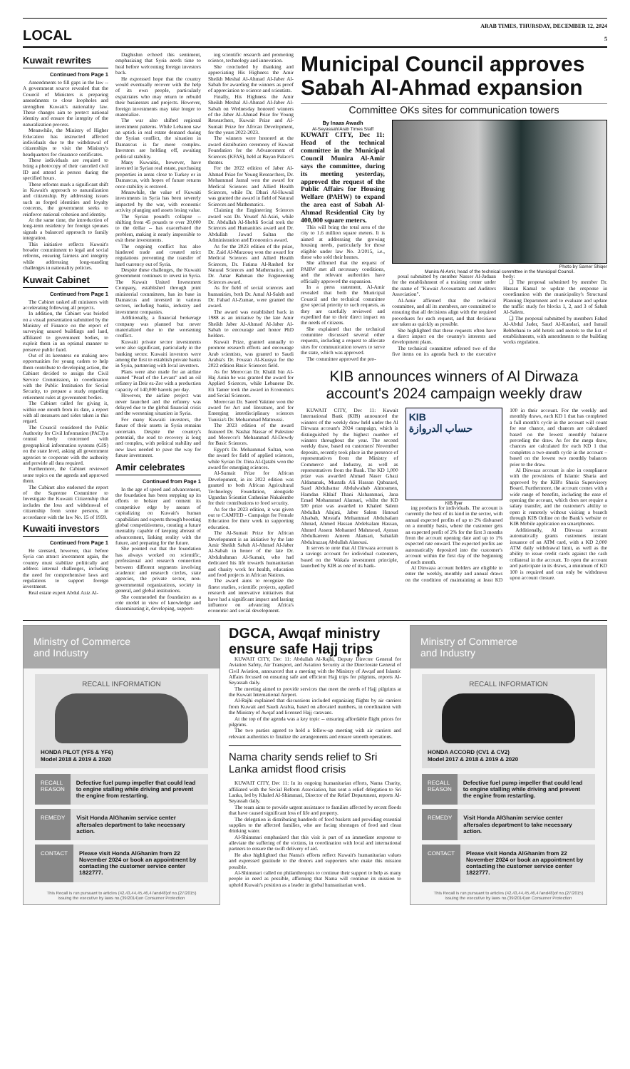LOCAL
ARAB TIMES, THURSDAY, DECEMBER 12, 2024
5
Kuwait rewrites
Continued from Page 1
Amendments to fill gaps in the law -- A government source revealed that the Council of Ministers is preparing amendments to close loopholes and strengthen Kuwait's nationality law. These changes aim to protect national identity and ensure the integrity of the naturalization process.
Meanwhile, the Ministry of Higher Education has instructed affected individuals due to the withdrawal of citizenships to visit the Ministry's headquarters for clearance certificates.
These individuals are required to bring a photocopy of their canceled civil ID and attend in person during the specified hours.
These reforms mark a significant shift in Kuwait's approach to naturalization and citizenship. By addressing issues such as forged identities and loyalty concerns, the government seeks to reinforce national cohesion and identity.
At the same time, the introduction of long-term residency for foreign spouses signals a balanced approach to family integration.
This initiative reflects Kuwait's broader commitment to legal and social reforms, ensuring fairness and integrity while addressing long-standing challenges in nationality policies.
Kuwait Cabinet
Continued from Page 1
The Cabinet tasked all ministers with accelerating following all projects.
In addition, the Cabinet was briefed on a visual presentation submitted by the Ministry of Finance on the report of surveying unused buildings and land, affiliated to government bodies, to exploit them in an optimal manner to preserve public fund.
Out of its keenness on making new opportunities for young cadres to help them contribute to developing action, the Cabinet decided to assign the Civil Service Commission, in coordination with the Public Institution for Social Security, to prepare a study regarding retirement rules at government bodies.
The Cabinet called for giving it, within one month from its date, a report with all measures and sides taken in this regard.
The Council considered the Public Authority for Civil Information (PACI) a central body concerned with geographical information systems (GIS) on the state level, asking all government agencies to cooperate with the authority and provide all data required.
Furthermore, the Cabinet reviewed some topics on the agenda and approved them.
The Cabinet also endorsed the report of the Supreme Committee to Investigate the Kuwaiti Citizenship that includes the loss and withdrawal of citizenship form some persons, in accordance with the law No. 15 of 1959.
Kuwaiti investors
Continued from Page 1
He stressed, however, that before Syria can attract investment again, the country must stabilize politically and address internal challenges, including the need for comprehensive laws and regulations to support foreign investment.
Real estate expert Abdul Aziz Al-
Daghishm echoed this sentiment, emphasizing that Syria needs time to heal before welcoming foreign investors back.
He expressed hope that the country would eventually recover with the help of its own people, particularly expatriates who may return to rebuild their businesses and projects. However, foreign investments may take longer to materialize.
The war also shifted regional investment patterns. While Lebanon saw an uptick in real estate demand during the Syrian conflict, the situation in Damascus is far more complex. Investors are holding off, awaiting political stability.
Many Kuwaitis, however, have invested in Syrian real estate, purchasing properties in areas close to Turkey or in Damascus, with hopes of future returns once stability is restored.
Meanwhile, the value of Kuwaiti investments in Syria has been severely impacted by the war, with economic activity plunging and assets losing value.
The Syrian pound's collapse -- shifting from 45 pounds to over 20,000 to the dollar -- has exacerbated the problem, making it nearly impossible to exit these investments.
The ongoing conflict has also hindered trade and created strict regulations preventing the transfer of hard currency out of Syria.
Despite these challenges, the Kuwaiti government continues to invest in Syria. The Kuwait United Investment Company, established through joint ministerial committees, has its base in Damascus and invested in various sectors, including banks, industry and investment companies.
Additionally, a financial brokerage company was planned but never materialized due to the worsening conflict.
Kuwaiti private sector investments were also significant, particularly in the banking sector. Kuwaiti investors were among the first to establish private banks in Syria, partnering with local investors.
Plans were also made for an airline named "Pearl of the Levant" and an oil refinery in Deir ez-Zor with a production capacity of 140,000 barrels per day.
However, the airline project was never launched and the refinery was delayed due to the global financial crisis and the worsening situation in Syria.
For many Kuwaiti investors, the future of their assets in Syria remains uncertain. Despite the country's potential, the road to recovery is long and complex, with political stability and new laws needed to pave the way for future investment.
Amir celebrates
Continued from Page 1
In the age of speed and advancement, the foundation has been stepping up its efforts to bolster and cement its competitive edge by means of capitalizing on Kuwait's human capabilities and experts through boosting global competitiveness, creating a future mentality capable of keeping abreast of advancement, linking reality with the future, and preparing for the future.
She pointed out that the foundation has always worked on scientific, professional and research connection between different segments involving academic and research circles, state agencies, the private sector, non-governmental organizations, society in general, and global institutions.
She commended the foundation as a role model in view of knowledge and disseminating it, developing, support-
ing scientific research and promoting science, technology and innovation.
She concluded by thanking and appreciating His Highness the Amir Sheikh Meshal Al-Ahmad Al-Jaber Al-Sabah for awarding the winners as proof of appreciation to science and scientists.
Finally, His Highness the Amir Sheikh Meshal Al-Ahmad Al-Jaber Al-Sabah on Wednesday honored winners of the Jaber Al-Ahmad Prize for Young Researchers, Kuwait Prize and Al-Sumait Prize for African Development, for the years 2022-2023.
The winners were honored at the award distribution ceremony of Kuwait Foundation for the Advancement of Sciences (KFAS), held at Bayan Palace's theater.
For the 2022 edition of Jaber Al-Ahmad Prize for Young Researchers, Dr. Mohammad Jamal won the award for Medical Sciences and Allied Health Sciences, while Dr. Dhari Al-Huwail was granted the award in field of Natural Sciences and Mathematics.
Claiming the Engineering Sciences award was Dr. Yousef Al-Asiri, while Dr. Abdullah Al-Shebli Social took the Sciences and Humanities award and Dr. Abdullah Jawad Sultan the Administration and Economics award.
As for the 2023 edition of the prize, Dr. Zaid Al-Marzouq won the award for Medical Sciences and Allied Health Sciences, Dr. Fatima Al-Rashed for Natural Sciences and Mathematics, and Dr. Amar Bahman the Engineering Sciences award.
As for field of social sciences and humanities, both Dr. Amal Al-Saleh and Dr. Fahad Al-Zumae, were granted the award.
The award was established back in 1988 as an initiative by the late Amir Sheikh Jaber Al-Ahmad Al-Jaber Al-Sabah to encourage and honor PhD holders.
Kuwait Prize, granted annually to promote research efforts and encourage Arab scientists, was granted to Saudi Arabia's Dr. Fouzan Al-Kuraya for the 2022 edition Basic Sciences field.
As for Moroccan Dr. Khalil bin Al-Haj Amin he was granted the award for Applied Sciences, while Lebanese Dr. Eli Tamer took the award in Economics and Social Sciences.
Moroccan Dr. Saeed Yaktine won the award for Art and literature, and for Emerging interdisciplinary sciences Tunisia's Dr. Mohammad Mattoussi.
The 2023 edition of the award featured Dr. Nashat Nassar of Palestine and Morocco's Mohammad Al-Dowdy for Basic Sciences.
Egypt's Dr. Mohammad Sultan, won the award for field of applied sciences, while Syrian Dr. Dina Al-Qatabi won the award for emerging sciences.
Al-Sumait Prize for African Development, in its 2022 edition was granted to both African Agricultural Technology Foundation, alongside Ugandan Scientist Catherine Nakalembe for their contributions to food security.
As for the 2023 edition, it was given out to CAMFED - Campaign for Female Education for their work in supporting education.
The Al-Sumait Prize for African Development is an initiative by the late Amir Sheikh Sabah Al-Ahmad Al-Jaber Al-Sabah in honor of the late Dr. Abdulrahman Al-Sumait, who had dedicated his life towards humanitarian and charity work for health, education and food projects in African Nations.
The award aims to recognize the finest studies, scientific projects, applied research and innovative initiatives that have had a significant impact and lasting influence on advancing Africa's economic and social development.
Municipal Council approves Sabah Al-Ahmad expansion
Committee OKs sites for communication towers
By Inaas Awadh
Al-Seyassah/Arab Times Staff
KUWAIT CITY, Dec 11: Head of the technical committee in the Municipal Council Munira Al-Amir says the committee, during its meeting yesterday, approved the request of the Public Affairs for Housing Welfare (PAHW) to expand the area east of Sabah Al-Ahmad Residential City by 400,000 square meters.
This will bring the total area of the city to 1.6 million square meters. It is aimed at addressing the growing housing needs, particularly for those eligible under law No. 2/2015, i.e., those who sold their homes.
She affirmed that the request of PAHW met all necessary conditions, and the relevant authorities have officially approved the expansion.
In a press statement, Al-Amir revealed that both the Municipal Council and the technical committee give special priority to such requests, as they are carefully reviewed and expedited due to their direct impact on the needs of citizens.
She explained that the technical committee discussed several other requests, including a request to allocate sites for communication towers to serve the state, which was approved.
The committee approved the pro-
Photo by Samer Shiqer
Munira Al-Amir, head of the technical committee in the Municipal Council.
posal submitted by member Nasser Al-Jadaan for the establishment of a training center under the name of "Kuwait Accountants and Auditors Association".
Al-Amir affirmed that the technical committee, and all its members, are committed to ensuring that all decisions align with the required procedures for each request, and that decisions are taken as quickly as possible.
She highlighted that these requests often have a direct impact on the country's interests and development plans.
The technical committee referred two of the five items on its agenda back to the executive body:
❑ The proposal submitted by member Dr. Hassan Kamal to update the response in coordination with the municipality's Structural Planning Department and to evaluate and update the traffic study for blocks 1, 2, and 3 of Sabah Al-Salem.
❑ The proposal submitted by members Fahad Al-Abdul Jader, Saud Al-Kandari, and Ismail Behbehani to add hotels and motels to the list of establishments, with amendments to the building works regulation.
KIB announces winners of Al Dirwaza account's 2024 campaign weekly draw
KUWAIT CITY, Dec 11: Kuwait International Bank (KIB) announced the winners of the weekly draw held under the Al Dirwaza account's 2024 campaign, which is distinguished by the highest number of winners throughout the year. The second weekly draw, based on customers' November deposits, recently took place in the presence of representatives from the Ministry of Commerce and Industry, as well as representatives from the Bank. The KD 1,000 prize was awarded Ahmad Naser Ghazi Aldammak, Mustafa Ali Hassan Qabazard, Suad Abdulsattar Abdulwahab Almoamen, Hamdan Khlaif Thani Alshammari, Jana Emad Mohammad Alansari, whilst the KD 500 prize was awarded to Khaled Salem Abdullah Alajmi, Jaber Salem Hmoud Alsabah, Mostafa Mohammad Abdulsalam Ahmad, Ahmed Hassan Abdelsalam Hassan, Ahmed Assem Mohamed Mahmoud, Ayman Abdulkareem Ameen Alansari, Suhailah Abdulrazzaq Abdullah Alasousi.
It serves to note that Al Dirwaza account is a savings account for individual customers, based on the Wakala investment principle, launched by KIB as one of its bank-
KIB
حساب الدروازة
KIB flyer
ing products for individuals. The account is currently the best of its kind in the sector, with annual expected profits of up to 2% disbursed on a monthly basis, where the customer gets an expected profit of 2% for the first 3 months from the account opening date and up to 1% expected rate onward. The expected profits are automatically deposited into the customer's account within the first day of the beginning of each month.
Al Dirwaza account holders are eligible to enter the weekly, monthly and annual draws on the condition of maintaining at least KD 100 in their account. For the weekly and monthly draws, each KD 1 that has completed a full month's cycle in the account will count for one chance, and chances are calculated based on the lowest monthly balance preceding the draw. As for the mega draw, chances are calculated for each KD 1 that completes a two-month cycle in the account – based on the lowest two monthly balances prior to the draw.
Al Dirwaza account is also in compliance with the provisions of Islamic Sharia and approved by the KIB's Sharia Supervisory Board. Furthermore, the account comes with a wide range of benefits, including the ease of opening the account, which does not require a salary transfer, and the customer's ability to open it remotely without visiting a branch through KIB Online on the Bank's website or KIB Mobile application on smartphones.
Additionally, Al Dirwaza account automatically grants customers instant issuance of an ATM card, with a KD 2,000 ATM daily withdrawal limit, as well as the ability to issue credit cards against the cash collateral in the account. To open the account and participate in its draws, a minimum of KD 100 is required and can only be withdrawn upon account closure.
Ministry of Commerce
and Industry
RECALL INFORMATION
HONDA PILOT (YF5 & YF6)
Model 2018 & 2019 & 2020
RECALL REASON Defective fuel pump impeller that could lead to engine stalling while driving and prevent the engine from restarting.
REMEDY Visit Honda AlGhanim service center aftersales department to take necessary action.
CONTACT Please visit Honda AlGhanim from 22 November 2024 or book an appointment by contacting the customer service center 1822777.
This Recall is run pursuant to articles (42,43,44,45,46,47and48)of no.(27/2015)
issuing the executive by laws no.(39/2014)on Consumer Protection
DGCA, Awqaf ministry ensure safe Hajj trips
KUWAIT CITY, Dec 11: Abdullah Al-Rajhi, Deputy Director General for Aviation Safety, Air Transport, and Aviation Security at the Directorate General of Civil Aviation, announced that a meeting with the Ministry of Awqaf and Islamic Affairs focused on ensuring safe and efficient Hajj trips for pilgrims, reports Al-Seyassah daily.
The meeting aimed to provide services that meet the needs of Hajj pilgrims at the Kuwait International Airport.
Al-Rajhi explained that discussions included organizing flights by air carriers from Kuwait and Saudi Arabia, based on allocated numbers, in coordination with the Ministry of Awqaf and licensed Hajj caravans.
At the top of the agenda was a key topic -- ensuring affordable flight prices for pilgrims.
The two parties agreed to hold a follow-up meeting with air carriers and relevant authorities to finalize the arrangements and ensure smooth operations.
Nama charity sends relief to Sri Lanka amidst flood crisis
KUWAIT CITY, Dec 11: In its ongoing humanitarian efforts, Nama Charity, affiliated with the Social Reform Association, has sent a relief delegation to Sri Lanka, led by Khaled Al-Shimmari, Director of the Relief Department, reports Al-Seyassah daily.
The team aims to provide urgent assistance to families affected by recent floods that have caused significant loss of life and property.
The delegation is distributing hundreds of food baskets and providing essential supplies to the affected families, who are facing shortages of food and clean drinking water.
Al-Shimmari emphasized that this visit is part of an immediate response to alleviate the suffering of the victims, in coordination with local and international partners to ensure the swift delivery of aid.
He also highlighted that Nama's efforts reflect Kuwait's humanitarian values and expressed gratitude to the donors and supporters who make this mission possible.
Al-Shimmari called on philanthropists to continue their support to help as many people in need as possible, affirming that Nama will continue its mission to uphold Kuwait's position as a leader in global humanitarian work.
Ministry of Commerce
and Industry
RECALL INFORMATION
HONDA ACCORD (CV1 & CV2)
Model 2017 & 2018 & 2019 & 2020
RECALL REASON Defective fuel pump impeller that could lead to engine stalling while driving and prevent the engine from restarting.
REMEDY Visit Honda AlGhanim service center aftersales department to take necessary action.
CONTACT Please visit Honda AlGhanim from 22 November 2024 or book an appointment by contacting the customer service center 1822777.
This Recall is run pursuant to articles (42,43,44,45,46,47and48)of no.(27/2015)
issuing the executive by laws no.(39/2014)on Consumer Protection